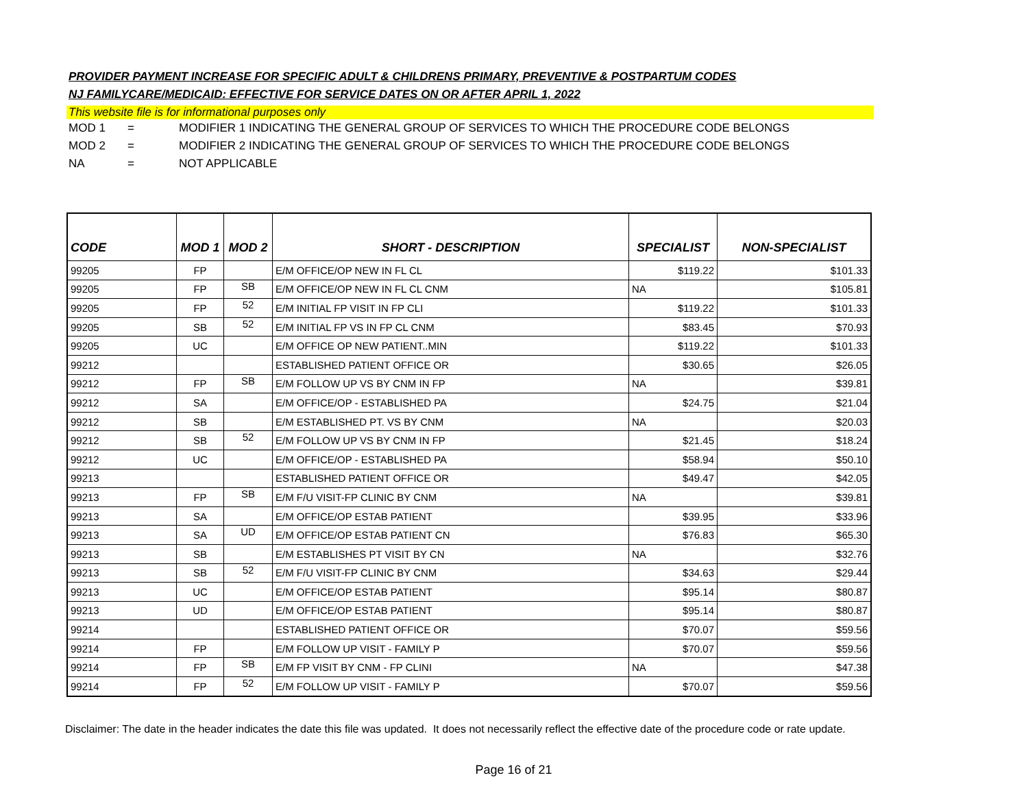PROVIDER PAYMENT INCREASE FOR SPECIFIC ADULT & CHILDRENS PRIMARY, PREVENTIVE & POSTPARTUM CODES
NJ FAMILYCARE/MEDICAID: EFFECTIVE FOR SERVICE DATES ON OR AFTER APRIL 1, 2022
This website file is for informational purposes only
MOD 1 = MODIFIER 1 INDICATING THE GENERAL GROUP OF SERVICES TO WHICH THE PROCEDURE CODE BELONGS
MOD 2 = MODIFIER 2 INDICATING THE GENERAL GROUP OF SERVICES TO WHICH THE PROCEDURE CODE BELONGS
NA = NOT APPLICABLE
| CODE | MOD 1 | MOD 2 | SHORT - DESCRIPTION | SPECIALIST | NON-SPECIALIST |
| --- | --- | --- | --- | --- | --- |
| 99205 | FP | | E/M OFFICE/OP NEW IN FL CL | $119.22 | $101.33 |
| 99205 | FP | SB | E/M OFFICE/OP NEW IN FL CL CNM | NA | $105.81 |
| 99205 | FP | 52 | E/M INITIAL FP VISIT IN FP CLI | $119.22 | $101.33 |
| 99205 | SB | 52 | E/M INITIAL FP VS IN FP CL CNM | $83.45 | $70.93 |
| 99205 | UC | | E/M OFFICE OP NEW PATIENT..MIN | $119.22 | $101.33 |
| 99212 | | | ESTABLISHED PATIENT OFFICE OR | $30.65 | $26.05 |
| 99212 | FP | SB | E/M FOLLOW UP VS BY CNM IN FP | NA | $39.81 |
| 99212 | SA | | E/M OFFICE/OP - ESTABLISHED PA | $24.75 | $21.04 |
| 99212 | SB | | E/M ESTABLISHED PT. VS BY CNM | NA | $20.03 |
| 99212 | SB | 52 | E/M FOLLOW UP VS BY CNM IN FP | $21.45 | $18.24 |
| 99212 | UC | | E/M OFFICE/OP - ESTABLISHED PA | $58.94 | $50.10 |
| 99213 | | | ESTABLISHED PATIENT OFFICE OR | $49.47 | $42.05 |
| 99213 | FP | SB | E/M F/U VISIT-FP CLINIC BY CNM | NA | $39.81 |
| 99213 | SA | | E/M OFFICE/OP ESTAB PATIENT | $39.95 | $33.96 |
| 99213 | SA | UD | E/M OFFICE/OP ESTAB PATIENT CN | $76.83 | $65.30 |
| 99213 | SB | | E/M ESTABLISHES PT VISIT BY CN | NA | $32.76 |
| 99213 | SB | 52 | E/M F/U VISIT-FP CLINIC BY CNM | $34.63 | $29.44 |
| 99213 | UC | | E/M OFFICE/OP ESTAB PATIENT | $95.14 | $80.87 |
| 99213 | UD | | E/M OFFICE/OP ESTAB PATIENT | $95.14 | $80.87 |
| 99214 | | | ESTABLISHED PATIENT OFFICE OR | $70.07 | $59.56 |
| 99214 | FP | | E/M FOLLOW UP VISIT - FAMILY P | $70.07 | $59.56 |
| 99214 | FP | SB | E/M FP VISIT BY CNM - FP CLINI | NA | $47.38 |
| 99214 | FP | 52 | E/M FOLLOW UP VISIT - FAMILY P | $70.07 | $59.56 |
Disclaimer: The date in the header indicates the date this file was updated. It does not necessarily reflect the effective date of the procedure code or rate update.
Page 16 of 21